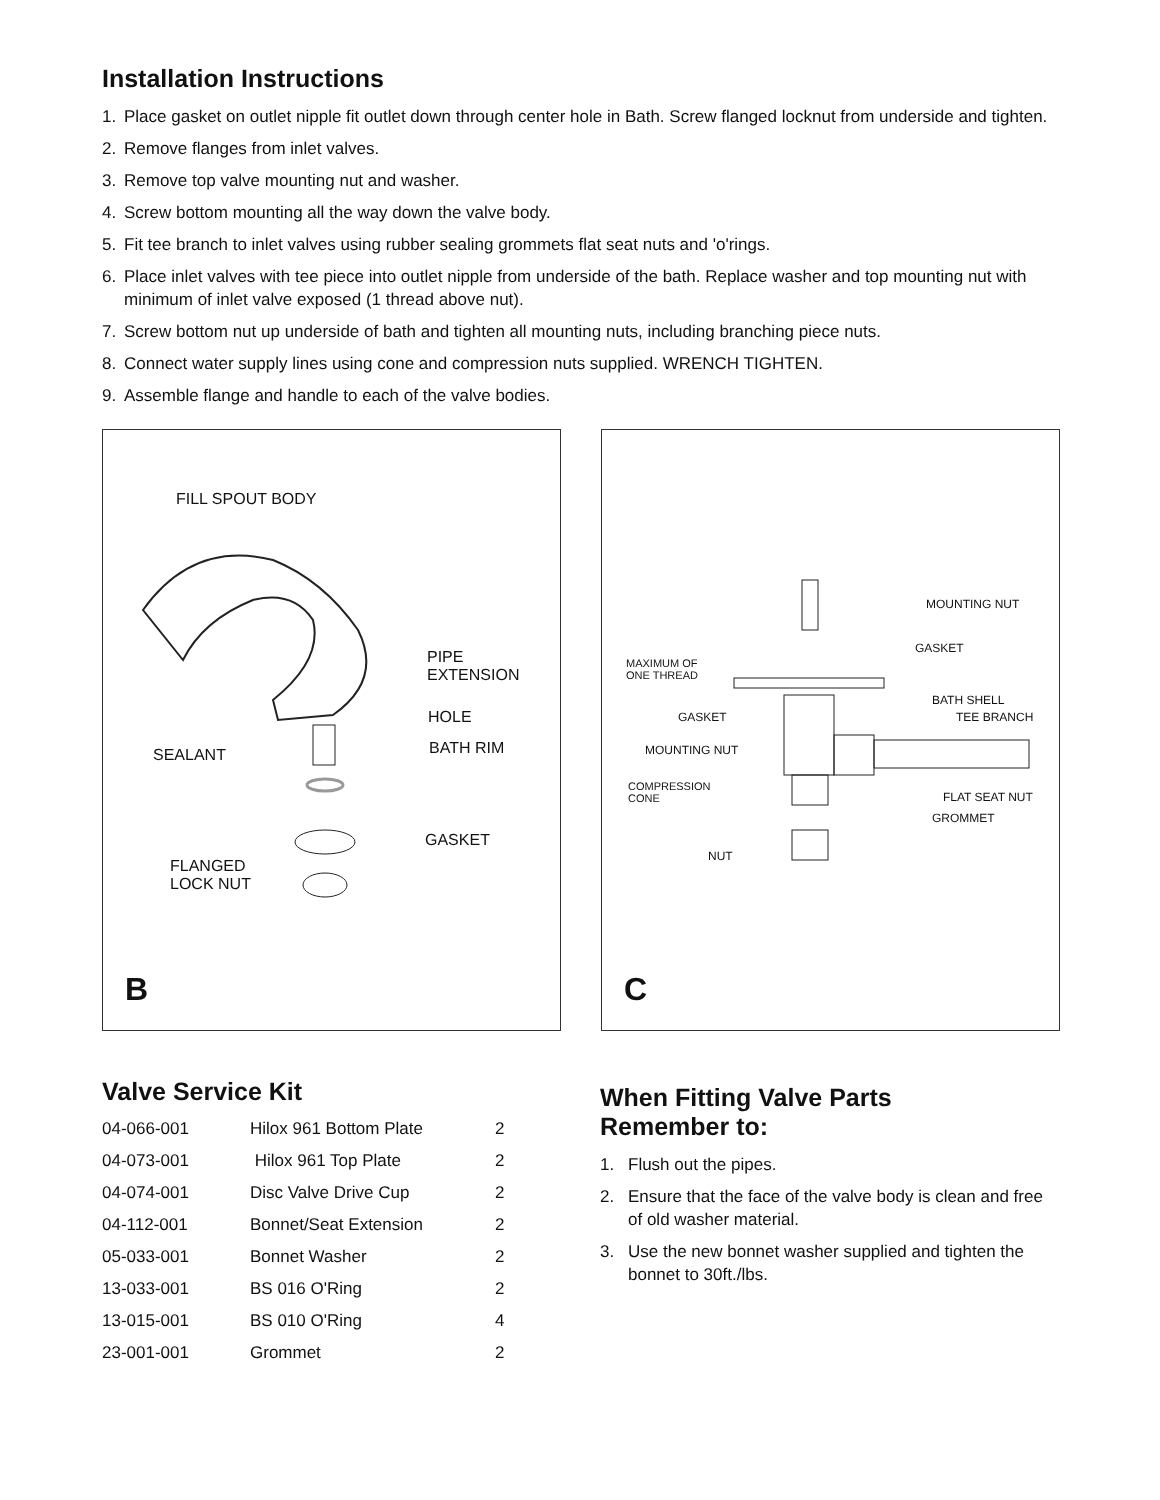Installation Instructions
1. Place gasket on outlet nipple fit outlet down through center hole in Bath. Screw flanged locknut from underside and tighten.
2. Remove flanges from inlet valves.
3. Remove top valve mounting nut and washer.
4. Screw bottom mounting all the way down the valve body.
5. Fit tee branch to inlet valves using rubber sealing grommets flat seat nuts and 'o'rings.
6. Place inlet valves with tee piece into outlet nipple from underside of the bath. Replace washer and top mounting nut with minimum of inlet valve exposed (1 thread above nut).
7. Screw bottom nut up underside of bath and tighten all mounting nuts, including branching piece nuts.
8. Connect water supply lines using cone and compression nuts supplied. WRENCH TIGHTEN.
9. Assemble flange and handle to each of the valve bodies.
FILL SPOUT BODY
PIPE
EXTENSION
HOLE
SEALANT BATH RIM
GASKET
FLANGED
LOCK NUT
B
MOUNTING NUT
GASKET
MAXIMUM OF
ONE THREAD
BATH SHELL
GASKET TEE BRANCH
MOUNTING NUT
COMPRESSION
CONE
FLAT SEAT NUT
GROMMET
NUT
C
Valve Service Kit
| 04-066-001 | Hilox 961 Bottom Plate | 2 |
| 04-073-001 | Hilox 961 Top Plate | 2 |
| 04-074-001 | Disc Valve Drive Cup | 2 |
| 04-112-001 | Bonnet/Seat Extension | 2 |
| 05-033-001 | Bonnet Washer | 2 |
| 13-033-001 | BS 016 O'Ring | 2 |
| 13-015-001 | BS 010 O'Ring | 4 |
| 23-001-001 | Grommet | 2 |
When Fitting Valve Parts
Remember to:
1. Flush out the pipes.
2. Ensure that the face of the valve body is clean and free of old washer material.
3. Use the new bonnet washer supplied and tighten the bonnet to 30ft./lbs.